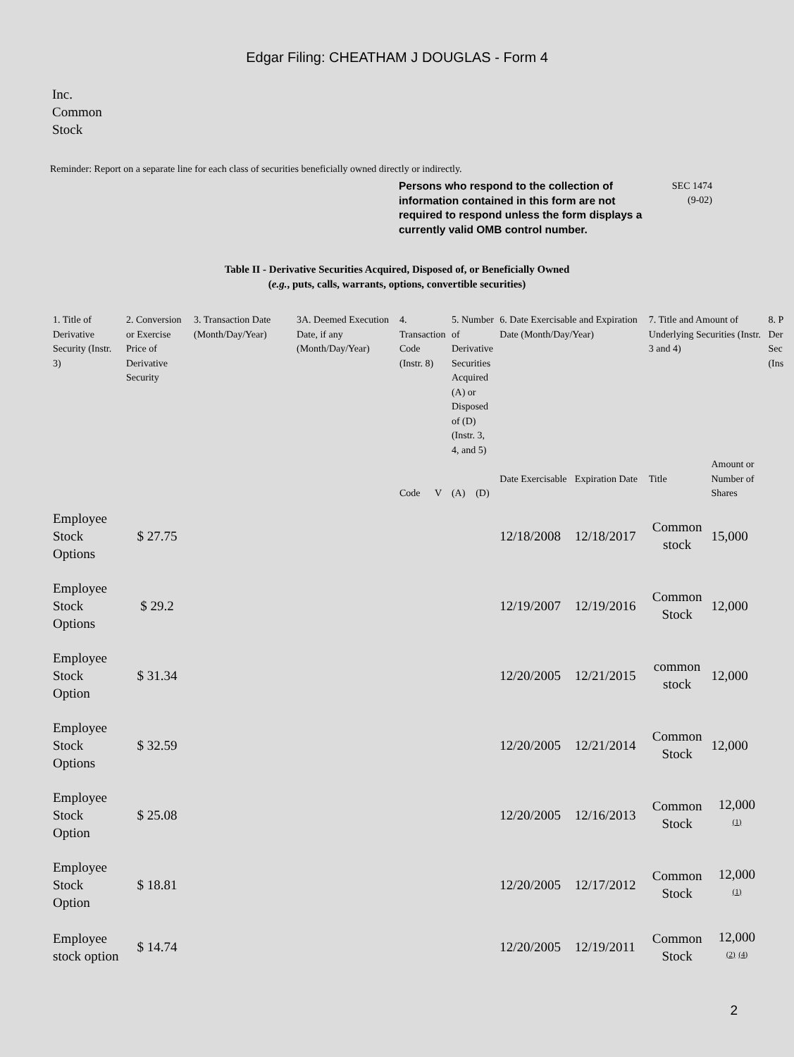Edgar Filing: CHEATHAM J DOUGLAS - Form 4
Inc.
Common
Stock
Reminder: Report on a separate line for each class of securities beneficially owned directly or indirectly.
Persons who respond to the collection of information contained in this form are not required to respond unless the form displays a currently valid OMB control number.
SEC 1474
(9-02)
Table II - Derivative Securities Acquired, Disposed of, or Beneficially Owned
(e.g., puts, calls, warrants, options, convertible securities)
| 1. Title of Derivative Security (Instr. 3) | 2. Conversion or Exercise Price of Derivative Security | 3. Transaction Date (Month/Day/Year) | 3A. Deemed Execution Date, if any (Month/Day/Year) | 4. Transaction Code (Instr. 8) | | 5. Number of Derivative Securities Acquired (A) or Disposed of (D) (Instr. 3, 4, and 5) | | 6. Date Exercisable and Expiration Date (Month/Day/Year) | | 7. Title and Amount of Underlying Securities (Instr. 3 and 4) | | 8. P Der Sec (Ins |
| --- | --- | --- | --- | --- | --- | --- | --- | --- | --- | --- | --- | --- |
| | | | | Code | V | (A) | (D) | Date Exercisable | Expiration Date | Title | Amount or Number of Shares | |
| Employee Stock Options | $ 27.75 | | | | | | | 12/18/2008 | 12/18/2017 | Common stock | 15,000 | |
| Employee Stock Options | $ 29.2 | | | | | | | 12/19/2007 | 12/19/2016 | Common Stock | 12,000 | |
| Employee Stock Option | $ 31.34 | | | | | | | 12/20/2005 | 12/21/2015 | common stock | 12,000 | |
| Employee Stock Options | $ 32.59 | | | | | | | 12/20/2005 | 12/21/2014 | Common Stock | 12,000 | |
| Employee Stock Option | $ 25.08 | | | | | | | 12/20/2005 | 12/16/2013 | Common Stock | 12,000 <sup>(1)</sup> | |
| Employee Stock Option | $ 18.81 | | | | | | | 12/20/2005 | 12/17/2012 | Common Stock | 12,000 <sup>(1)</sup> | |
| Employee stock option | $ 14.74 | | | | | | | 12/20/2005 | 12/19/2011 | Common Stock | 12,000 <sup>(2)</sup> <sup>(4)</sup> | |
2